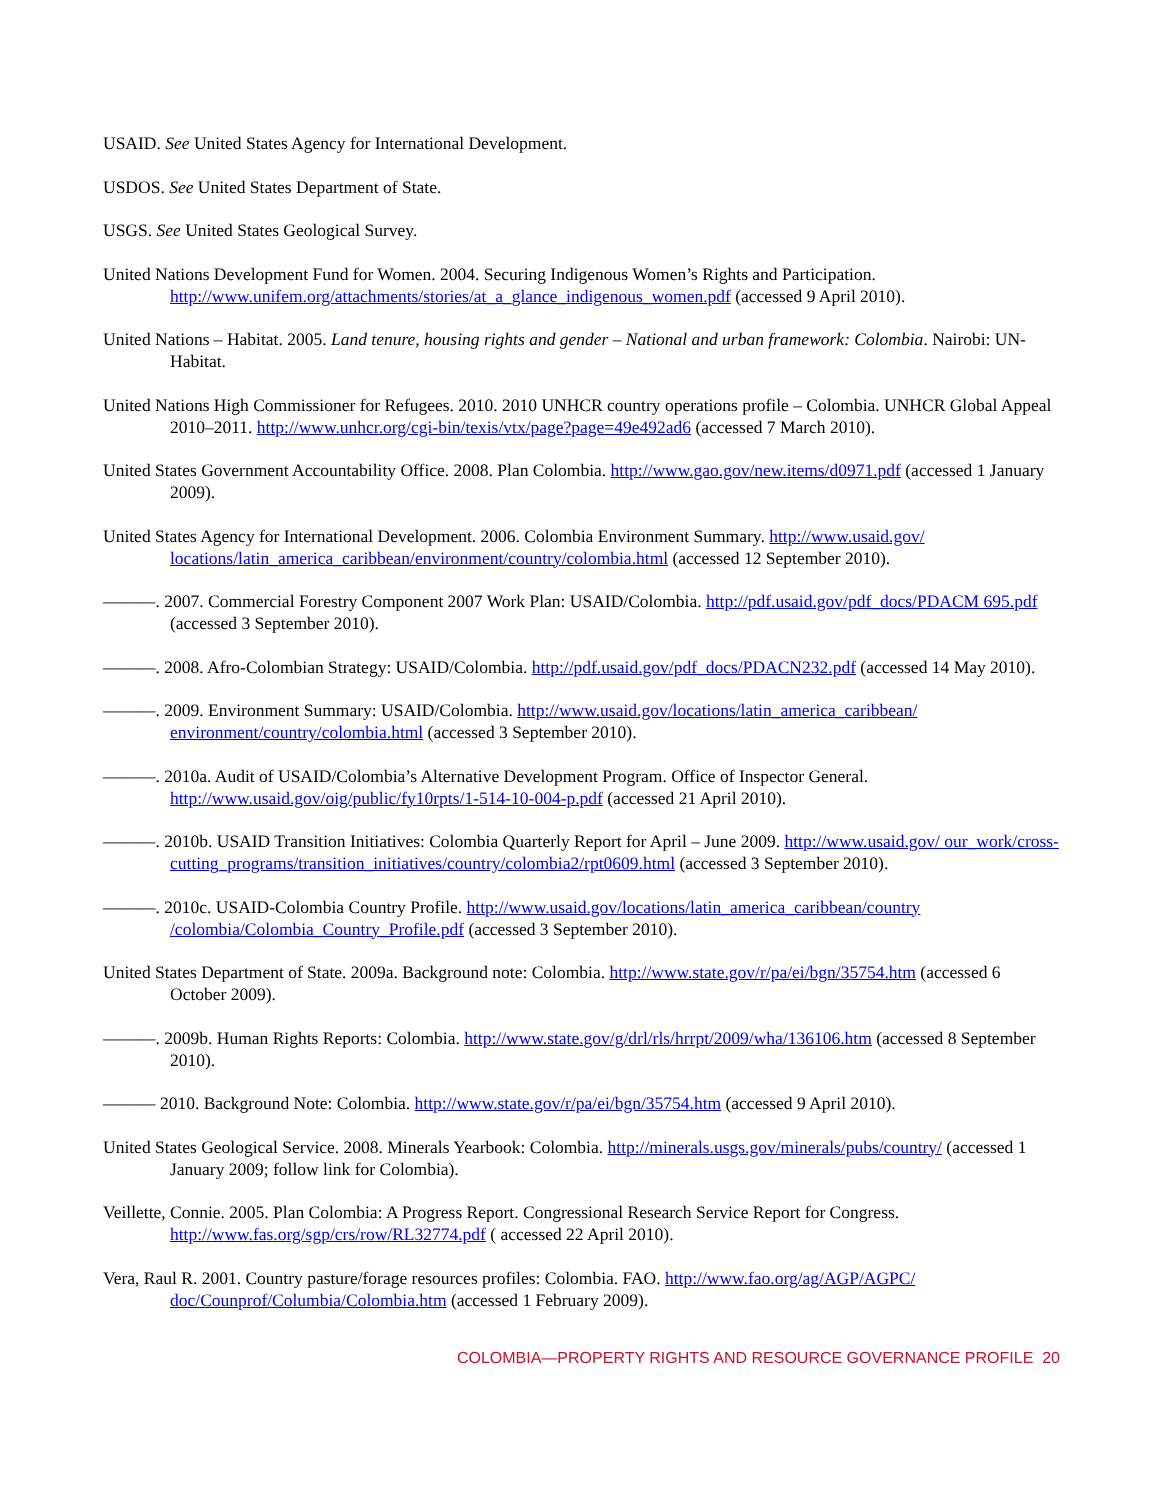USAID. See United States Agency for International Development.
USDOS. See United States Department of State.
USGS. See United States Geological Survey.
United Nations Development Fund for Women. 2004. Securing Indigenous Women’s Rights and Participation. http://www.unifem.org/attachments/stories/at_a_glance_indigenous_women.pdf (accessed 9 April 2010).
United Nations – Habitat. 2005. Land tenure, housing rights and gender – National and urban framework: Colombia. Nairobi: UN-Habitat.
United Nations High Commissioner for Refugees. 2010. 2010 UNHCR country operations profile – Colombia. UNHCR Global Appeal 2010–2011. http://www.unhcr.org/cgi-bin/texis/vtx/page?page=49e492ad6 (accessed 7 March 2010).
United States Government Accountability Office. 2008. Plan Colombia. http://www.gao.gov/new.items/d0971.pdf (accessed 1 January 2009).
United States Agency for International Development. 2006. Colombia Environment Summary. http://www.usaid.gov/ locations/latin_america_caribbean/environment/country/colombia.html (accessed 12 September 2010).
———. 2007. Commercial Forestry Component 2007 Work Plan: USAID/Colombia. http://pdf.usaid.gov/pdf_docs/PDACM 695.pdf (accessed 3 September 2010).
———. 2008. Afro-Colombian Strategy: USAID/Colombia. http://pdf.usaid.gov/pdf_docs/PDACN232.pdf (accessed 14 May 2010).
———. 2009. Environment Summary: USAID/Colombia. http://www.usaid.gov/locations/latin_america_caribbean/ environment/country/colombia.html (accessed 3 September 2010).
———. 2010a. Audit of USAID/Colombia’s Alternative Development Program. Office of Inspector General. http://www.usaid.gov/oig/public/fy10rpts/1-514-10-004-p.pdf (accessed 21 April 2010).
———. 2010b. USAID Transition Initiatives: Colombia Quarterly Report for April – June 2009. http://www.usaid.gov/ our_work/cross-cutting_programs/transition_initiatives/country/colombia2/rpt0609.html (accessed 3 September 2010).
———. 2010c. USAID-Colombia Country Profile. http://www.usaid.gov/locations/latin_america_caribbean/country /colombia/Colombia_Country_Profile.pdf (accessed 3 September 2010).
United States Department of State. 2009a. Background note: Colombia. http://www.state.gov/r/pa/ei/bgn/35754.htm (accessed 6 October 2009).
———. 2009b. Human Rights Reports: Colombia. http://www.state.gov/g/drl/rls/hrrpt/2009/wha/136106.htm (accessed 8 September 2010).
——— 2010. Background Note: Colombia. http://www.state.gov/r/pa/ei/bgn/35754.htm (accessed 9 April 2010).
United States Geological Service. 2008. Minerals Yearbook: Colombia. http://minerals.usgs.gov/minerals/pubs/country/ (accessed 1 January 2009; follow link for Colombia).
Veillette, Connie. 2005. Plan Colombia: A Progress Report. Congressional Research Service Report for Congress. http://www.fas.org/sgp/crs/row/RL32774.pdf ( accessed 22 April 2010).
Vera, Raul R. 2001. Country pasture/forage resources profiles: Colombia. FAO. http://www.fao.org/ag/AGP/AGPC/ doc/Counprof/Columbia/Colombia.htm (accessed 1 February 2009).
COLOMBIA—PROPERTY RIGHTS AND RESOURCE GOVERNANCE PROFILE 20